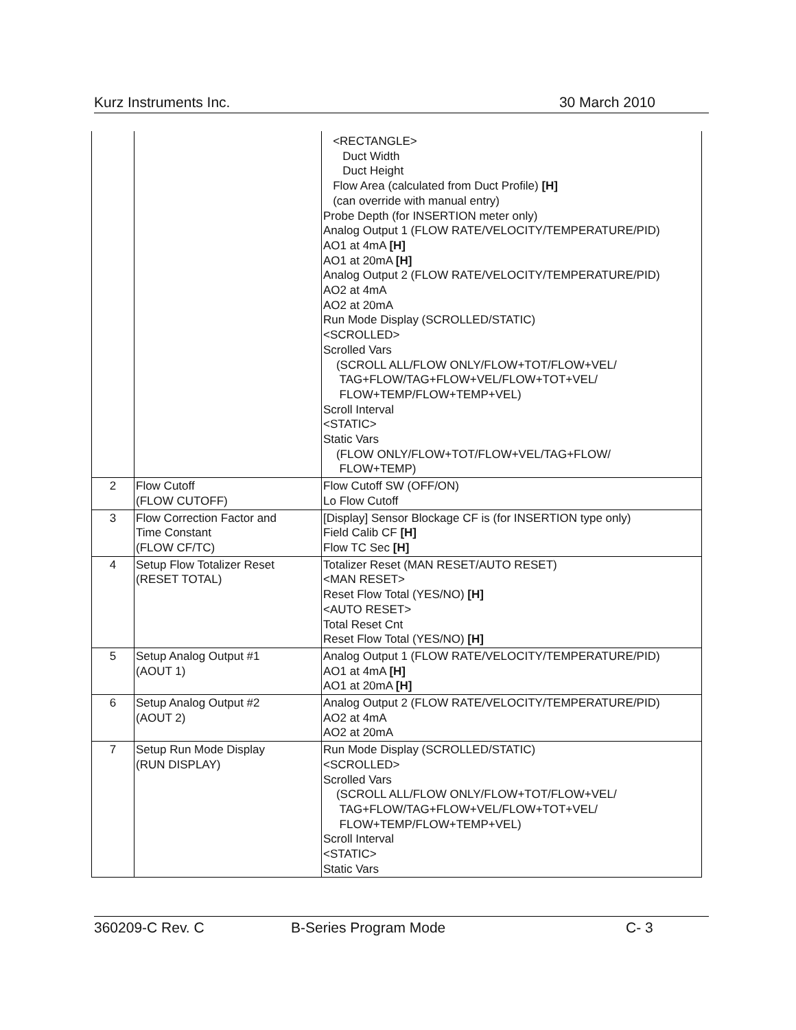Kurz Instruments Inc. 30 March 2010
| | | <RECTANGLE> Duct Width Duct Height Flow Area (calculated from Duct Profile) [H] (can override with manual entry) Probe Depth (for INSERTION meter only) Analog Output 1 (FLOW RATE/VELOCITY/TEMPERATURE/PID) AO1 at 4mA [H] AO1 at 20mA [H] Analog Output 2 (FLOW RATE/VELOCITY/TEMPERATURE/PID) AO2 at 4mA AO2 at 20mA Run Mode Display (SCROLLED/STATIC) <SCROLLED> Scrolled Vars (SCROLL ALL/FLOW ONLY/FLOW+TOT/FLOW+VEL/ TAG+FLOW/TAG+FLOW+VEL/FLOW+TOT+VEL/ FLOW+TEMP/FLOW+TEMP+VEL) Scroll Interval <STATIC> Static Vars (FLOW ONLY/FLOW+TOT/FLOW+VEL/TAG+FLOW/ FLOW+TEMP) |
| 2 | Flow Cutoff (FLOW CUTOFF) | Flow Cutoff SW (OFF/ON) Lo Flow Cutoff |
| 3 | Flow Correction Factor and Time Constant (FLOW CF/TC) | [Display] Sensor Blockage CF is (for INSERTION type only) Field Calib CF [H] Flow TC Sec [H] |
| 4 | Setup Flow Totalizer Reset (RESET TOTAL) | Totalizer Reset (MAN RESET/AUTO RESET) <MAN RESET> Reset Flow Total (YES/NO) [H] <AUTO RESET> Total Reset Cnt Reset Flow Total (YES/NO) [H] |
| 5 | Setup Analog Output #1 (AOUT 1) | Analog Output 1 (FLOW RATE/VELOCITY/TEMPERATURE/PID) AO1 at 4mA [H] AO1 at 20mA [H] |
| 6 | Setup Analog Output #2 (AOUT 2) | Analog Output 2 (FLOW RATE/VELOCITY/TEMPERATURE/PID) AO2 at 4mA AO2 at 20mA |
| 7 | Setup Run Mode Display (RUN DISPLAY) | Run Mode Display (SCROLLED/STATIC) <SCROLLED> Scrolled Vars (SCROLL ALL/FLOW ONLY/FLOW+TOT/FLOW+VEL/ TAG+FLOW/TAG+FLOW+VEL/FLOW+TOT+VEL/ FLOW+TEMP/FLOW+TEMP+VEL) Scroll Interval <STATIC> Static Vars |
360209-C Rev. C B-Series Program Mode C- 3